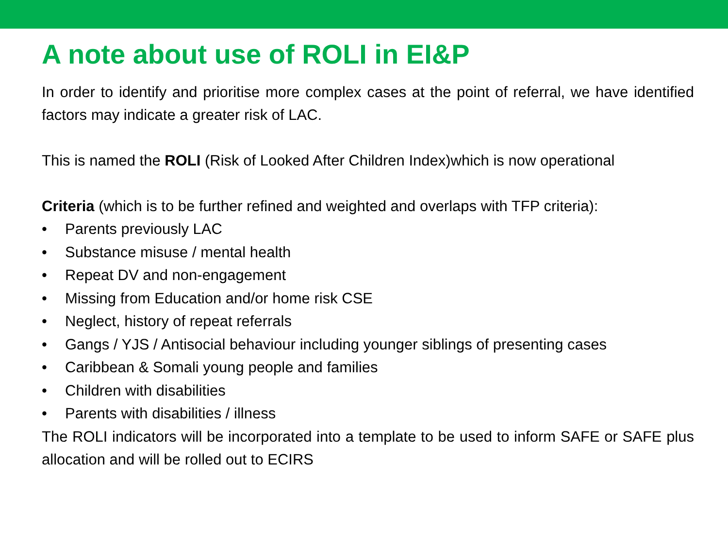A note about use of ROLI in EI&P
In order to identify and prioritise more complex cases at the point of referral, we have identified factors may indicate a greater risk of LAC.
This is named the ROLI (Risk of Looked After Children Index)which is now operational
Criteria (which is to be further refined and weighted and overlaps with TFP criteria):
• Parents previously LAC
• Substance misuse / mental health
• Repeat DV and non-engagement
• Missing from Education and/or home risk CSE
• Neglect, history of repeat referrals
• Gangs / YJS / Antisocial behaviour including younger siblings of presenting cases
• Caribbean & Somali young people and families
• Children with disabilities
• Parents with disabilities / illness
The ROLI indicators will be incorporated into a template to be used to inform SAFE or SAFE plus allocation and will be rolled out to ECIRS